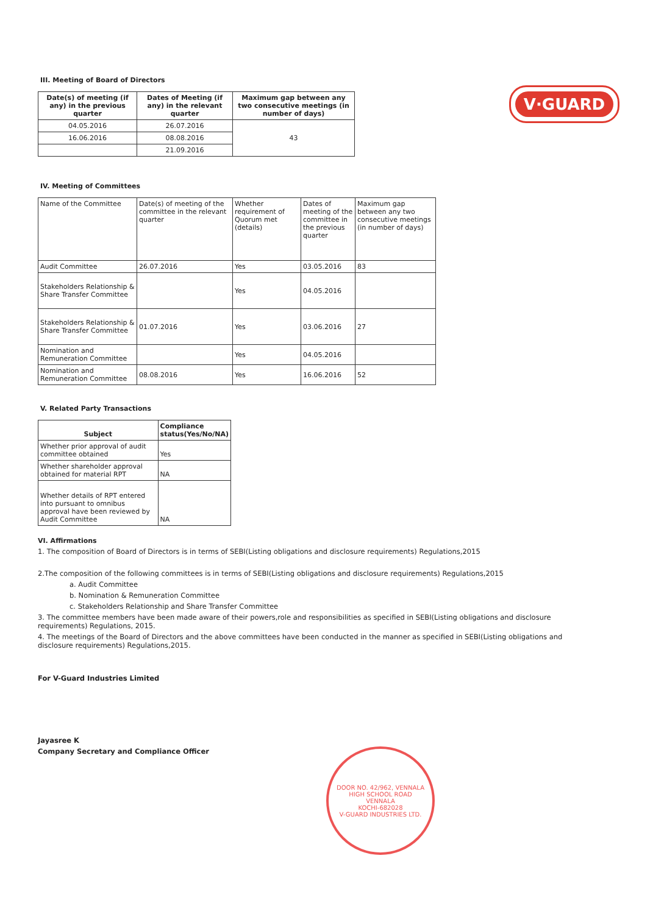V·GUARD
III. Meeting of Board of Directors
| Date(s) of meeting (if any) in the previous quarter | Dates of Meeting (if any) in the relevant quarter | Maximum gap between any two consecutive meetings (in number of days) |
| --- | --- | --- |
| 04.05.2016 | 26.07.2016 | 43 |
| 16.06.2016 | 08.08.2016 | |
| | 21.09.2016 | |
IV. Meeting of Committees
| Name of the Committee | Date(s) of meeting of the committee in the relevant quarter | Whether requirement of Quorum met (details) | Dates of meeting of the committee in the previous quarter | Maximum gap between any two consecutive meetings (in number of days) |
| Audit Committee | 26.07.2016 | Yes | 03.05.2016 | 83 |
| Stakeholders Relationship & Share Transfer Committee | | Yes | 04.05.2016 | |
| Stakeholders Relationship & Share Transfer Committee | 01.07.2016 | Yes | 03.06.2016 | 27 |
| Nomination and Remuneration Committee | | Yes | 04.05.2016 | |
| Nomination and Remuneration Committee | 08.08.2016 | Yes | 16.06.2016 | 52 |
V. Related Party Transactions
| Subject | Compliance status(Yes/No/NA) |
| --- | --- |
| Whether prior approval of audit committee obtained | Yes |
| Whether shareholder approval obtained for material RPT | NA |
| Whether details of RPT entered into pursuant to omnibus approval have been reviewed by Audit Committee | NA |
VI. Affirmations
1. The composition of Board of Directors is in terms of SEBI(Listing obligations and disclosure requirements) Regulations,2015
2.The composition of the following committees is in terms of SEBI(Listing obligations and disclosure requirements) Regulations,2015
a. Audit Committee
b. Nomination & Remuneration Committee
c. Stakeholders Relationship and Share Transfer Committee
3. The committee members have been made aware of their powers,role and responsibilities as specified in SEBI(Listing obligations and disclosure requirements) Regulations, 2015.
4. The meetings of the Board of Directors and the above committees have been conducted in the manner as specified in SEBI(Listing obligations and disclosure requirements) Regulations,2015.
For V-Guard Industries Limited
Jayasree K
Company Secretary and Compliance Officer
DOOR NO. 42/962, VENNALA HIGH SCHOOL ROAD
VENNALA
KOCHI-682028
V-GUARD INDUSTRIES LTD.